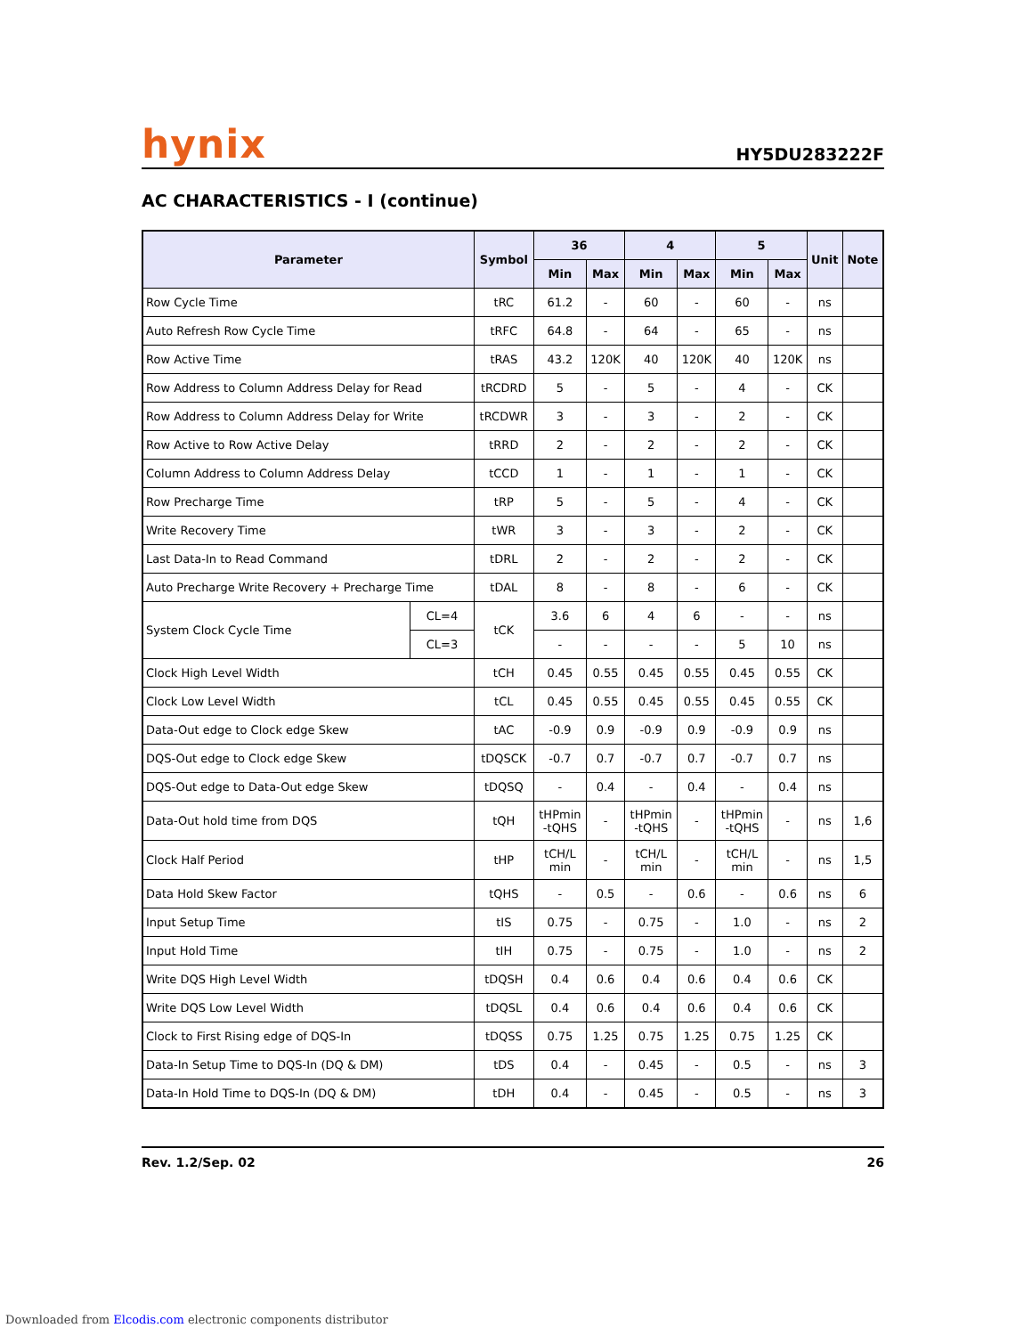hynix
HY5DU283222F
AC CHARACTERISTICS - I (continue)
| Parameter | | Symbol | 36 | | 4 | | 5 | | Unit | Note |
| --- | --- | --- | --- | --- | --- | --- | --- | --- | --- | --- |
| | | | Min | Max | Min | Max | Min | Max | | |
| Row Cycle Time | | tRC | 61.2 | - | 60 | - | 60 | - | ns | |
| Auto Refresh Row Cycle Time | | tRFC | 64.8 | - | 64 | - | 65 | - | ns | |
| Row Active Time | | tRAS | 43.2 | 120K | 40 | 120K | 40 | 120K | ns | |
| Row Address to Column Address Delay for Read | | tRCDRD | 5 | - | 5 | - | 4 | - | CK | |
| Row Address to Column Address Delay for Write | | tRCDWR | 3 | - | 3 | - | 2 | - | CK | |
| Row Active to Row Active Delay | | tRRD | 2 | - | 2 | - | 2 | - | CK | |
| Column Address to Column Address Delay | | tCCD | 1 | - | 1 | - | 1 | - | CK | |
| Row Precharge Time | | tRP | 5 | - | 5 | - | 4 | - | CK | |
| Write Recovery Time | | tWR | 3 | - | 3 | - | 2 | - | CK | |
| Last Data-In to Read Command | | tDRL | 2 | - | 2 | - | 2 | - | CK | |
| Auto Precharge Write Recovery + Precharge Time | | tDAL | 8 | - | 8 | - | 6 | - | CK | |
| System Clock Cycle Time | CL=4 | tCK | 3.6 | 6 | 4 | 6 | - | - | ns | |
| | CL=3 | | - | - | - | - | 5 | 10 | ns | |
| Clock High Level Width | | tCH | 0.45 | 0.55 | 0.45 | 0.55 | 0.45 | 0.55 | CK | |
| Clock Low Level Width | | tCL | 0.45 | 0.55 | 0.45 | 0.55 | 0.45 | 0.55 | CK | |
| Data-Out edge to Clock edge Skew | | tAC | -0.9 | 0.9 | -0.9 | 0.9 | -0.9 | 0.9 | ns | |
| DQS-Out edge to Clock edge Skew | | tDQSCK | -0.7 | 0.7 | -0.7 | 0.7 | -0.7 | 0.7 | ns | |
| DQS-Out edge to Data-Out edge Skew | | tDQSQ | - | 0.4 | - | 0.4 | - | 0.4 | ns | |
| Data-Out hold time from DQS | | tQH | tHPmin -tQHS | - | tHPmin -tQHS | - | tHPmin -tQHS | - | ns | 1,6 |
| Clock Half Period | | tHP | tCH/L min | - | tCH/L min | - | tCH/L min | - | ns | 1,5 |
| Data Hold Skew Factor | | tQHS | - | 0.5 | - | 0.6 | - | 0.6 | ns | 6 |
| Input Setup Time | | tIS | 0.75 | - | 0.75 | - | 1.0 | - | ns | 2 |
| Input Hold Time | | tIH | 0.75 | - | 0.75 | - | 1.0 | - | ns | 2 |
| Write DQS High Level Width | | tDQSH | 0.4 | 0.6 | 0.4 | 0.6 | 0.4 | 0.6 | CK | |
| Write DQS Low Level Width | | tDQSL | 0.4 | 0.6 | 0.4 | 0.6 | 0.4 | 0.6 | CK | |
| Clock to First Rising edge of DQS-In | | tDQSS | 0.75 | 1.25 | 0.75 | 1.25 | 0.75 | 1.25 | CK | |
| Data-In Setup Time to DQS-In (DQ & DM) | | tDS | 0.4 | - | 0.45 | - | 0.5 | - | ns | 3 |
| Data-In Hold Time to DQS-In (DQ & DM) | | tDH | 0.4 | - | 0.45 | - | 0.5 | - | ns | 3 |
Rev. 1.2/Sep. 02 26
Downloaded from Elcodis.com electronic components distributor